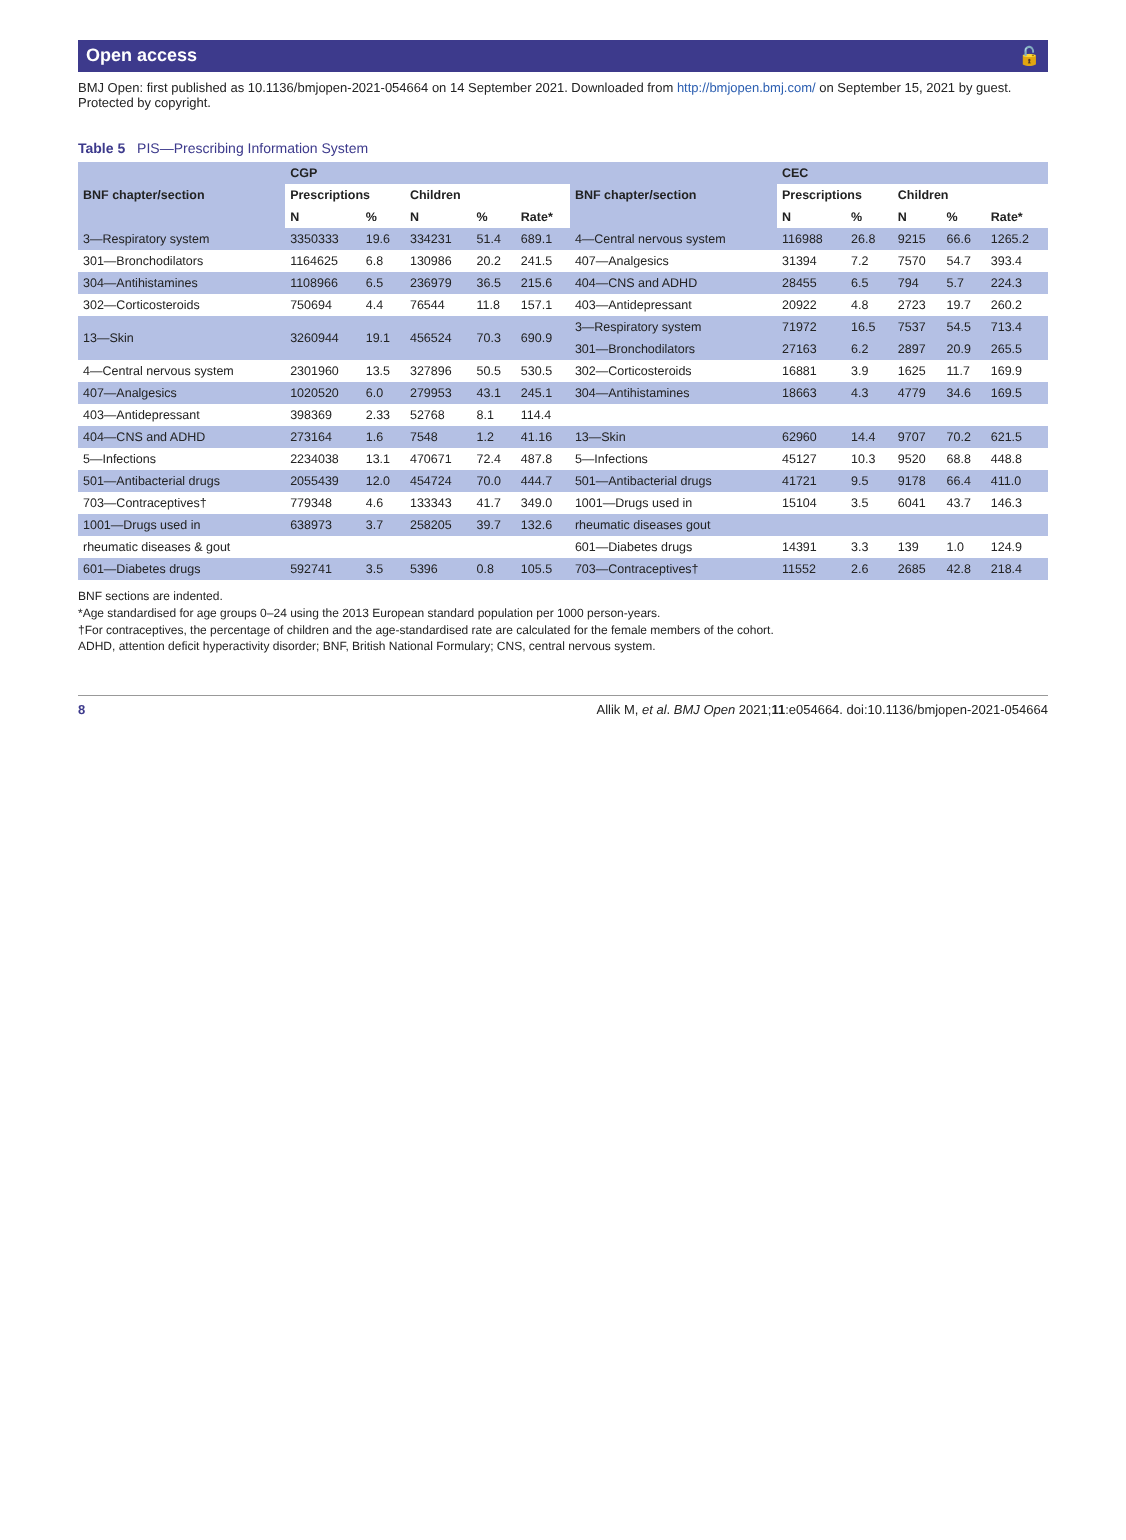Open access 🔓
BMJ Open: first published as 10.1136/bmjopen-2021-054664 on 14 September 2021. Downloaded from http://bmjopen.bmj.com/ on September 15, 2021 by guest. Protected by copyright.
Table 5 PIS—Prescribing Information System
| BNF chapter/section | CGP | | | | | BNF chapter/section | CEC | | | | |
| --- | --- | --- | --- | --- | --- | --- | --- | --- | --- | --- | --- |
| | Prescriptions | | Children | | | | Prescriptions | | Children | | |
| | N | % | N | % | Rate* | | N | % | N | % | Rate* |
| 3—Respiratory system | 3350333 | 19.6 | 334231 | 51.4 | 689.1 | 4—Central nervous system | 116988 | 26.8 | 9215 | 66.6 | 1265.2 |
| 301—Bronchodilators | 1164625 | 6.8 | 130986 | 20.2 | 241.5 | 407—Analgesics | 31394 | 7.2 | 7570 | 54.7 | 393.4 |
| 304—Antihistamines | 1108966 | 6.5 | 236979 | 36.5 | 215.6 | 404—CNS and ADHD | 28455 | 6.5 | 794 | 5.7 | 224.3 |
| 302—Corticosteroids | 750694 | 4.4 | 76544 | 11.8 | 157.1 | 403—Antidepressant | 20922 | 4.8 | 2723 | 19.7 | 260.2 |
| 13—Skin | 3260944 | 19.1 | 456524 | 70.3 | 690.9 | 3—Respiratory system | 71972 | 16.5 | 7537 | 54.5 | 713.4 |
| | | | | | | 301—Bronchodilators | 27163 | 6.2 | 2897 | 20.9 | 265.5 |
| 4—Central nervous system | 2301960 | 13.5 | 327896 | 50.5 | 530.5 | 302—Corticosteroids | 16881 | 3.9 | 1625 | 11.7 | 169.9 |
| 407—Analgesics | 1020520 | 6.0 | 279953 | 43.1 | 245.1 | 304—Antihistamines | 18663 | 4.3 | 4779 | 34.6 | 169.5 |
| 403—Antidepressant | 398369 | 2.33 | 52768 | 8.1 | 114.4 | | | | | | |
| 404—CNS and ADHD | 273164 | 1.6 | 7548 | 1.2 | 41.16 | 13—Skin | 62960 | 14.4 | 9707 | 70.2 | 621.5 |
| 5—Infections | 2234038 | 13.1 | 470671 | 72.4 | 487.8 | 5—Infections | 45127 | 10.3 | 9520 | 68.8 | 448.8 |
| 501—Antibacterial drugs | 2055439 | 12.0 | 454724 | 70.0 | 444.7 | 501—Antibacterial drugs | 41721 | 9.5 | 9178 | 66.4 | 411.0 |
| 703—Contraceptives† | 779348 | 4.6 | 133343 | 41.7 | 349.0 | 1001—Drugs used in | 15104 | 3.5 | 6041 | 43.7 | 146.3 |
| 1001—Drugs used in | 638973 | 3.7 | 258205 | 39.7 | 132.6 | rheumatic diseases gout | | | | | |
| rheumatic diseases & gout | | | | | | 601—Diabetes drugs | 14391 | 3.3 | 139 | 1.0 | 124.9 |
| 601—Diabetes drugs | 592741 | 3.5 | 5396 | 0.8 | 105.5 | 703—Contraceptives† | 11552 | 2.6 | 2685 | 42.8 | 218.4 |
BNF sections are indented.
*Age standardised for age groups 0–24 using the 2013 European standard population per 1000 person-years.
†For contraceptives, the percentage of children and the age-standardised rate are calculated for the female members of the cohort.
ADHD, attention deficit hyperactivity disorder; BNF, British National Formulary; CNS, central nervous system.
8 Allik M, et al. BMJ Open 2021;11:e054664. doi:10.1136/bmjopen-2021-054664